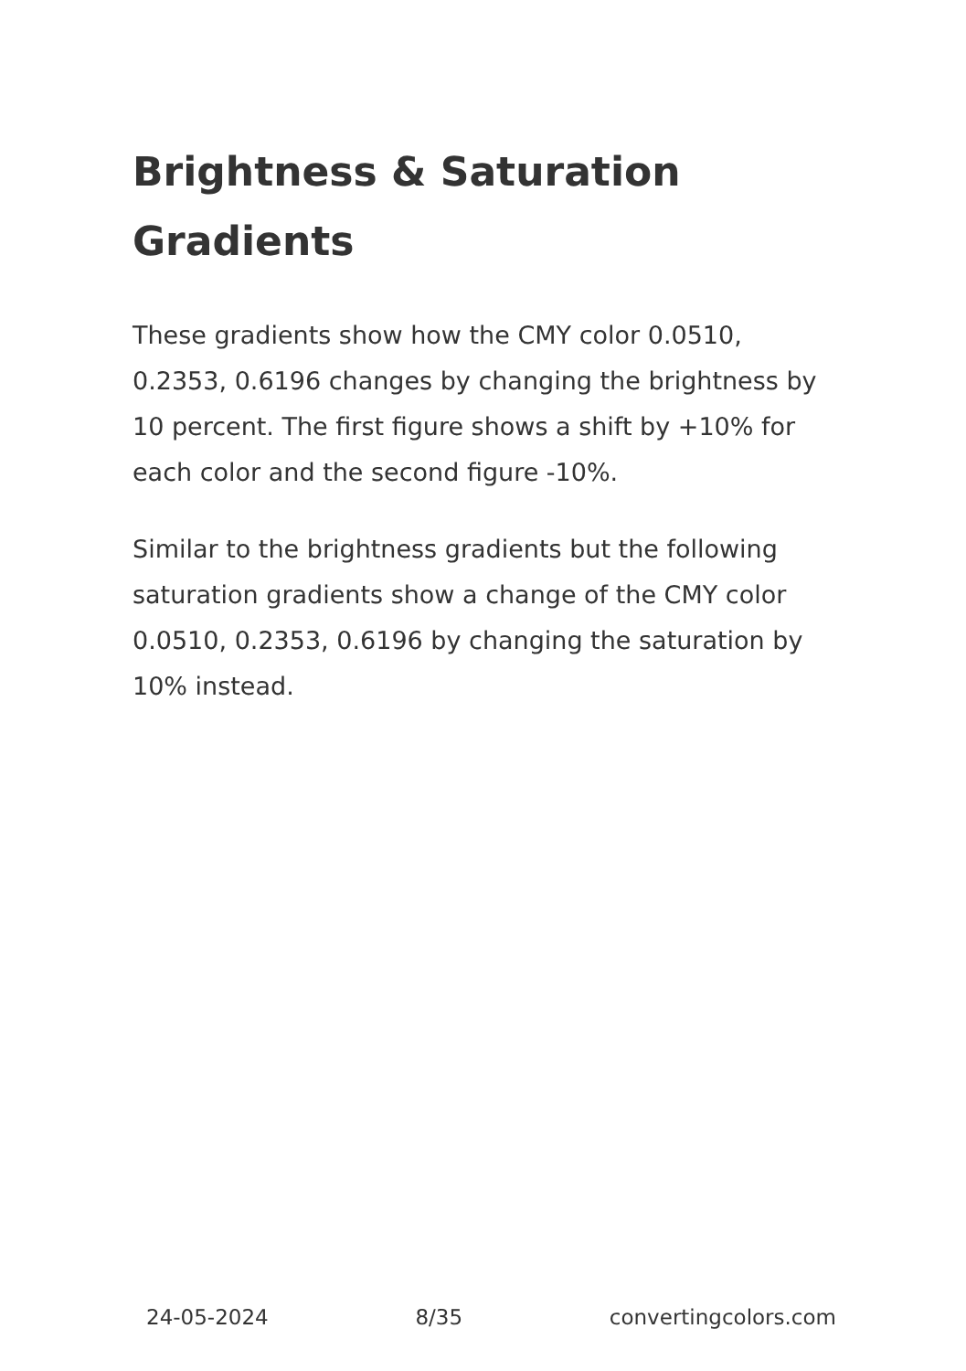Brightness & Saturation Gradients
These gradients show how the CMY color 0.0510, 0.2353, 0.6196 changes by changing the brightness by 10 percent. The first figure shows a shift by +10% for each color and the second figure -10%.
Similar to the brightness gradients but the following saturation gradients show a change of the CMY color 0.0510, 0.2353, 0.6196 by changing the saturation by 10% instead.
24-05-2024 8/35 convertingcolors.com